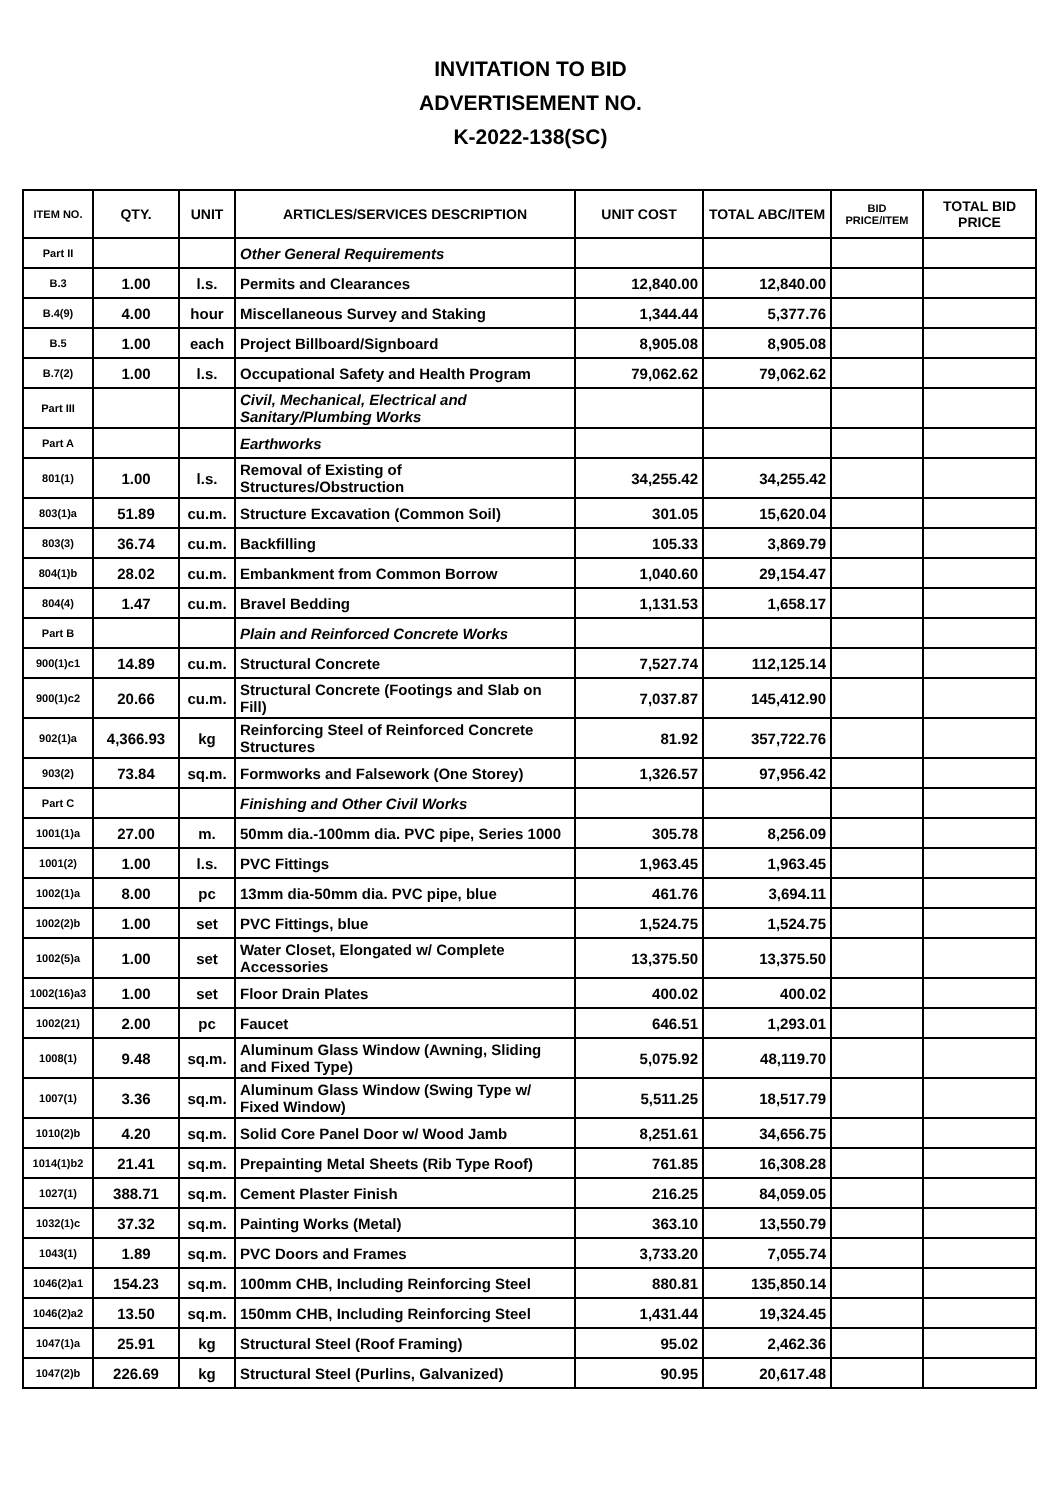INVITATION TO BID
ADVERTISEMENT NO.
K-2022-138(SC)
| ITEM NO. | QTY. | UNIT | ARTICLES/SERVICES DESCRIPTION | UNIT COST | TOTAL ABC/ITEM | BID PRICE/ITEM | TOTAL BID PRICE |
| --- | --- | --- | --- | --- | --- | --- | --- |
| Part II | | | Other General Requirements | | | | |
| B.3 | 1.00 | l.s. | Permits and Clearances | 12,840.00 | 12,840.00 | | |
| B.4(9) | 4.00 | hour | Miscellaneous Survey and Staking | 1,344.44 | 5,377.76 | | |
| B.5 | 1.00 | each | Project Billboard/Signboard | 8,905.08 | 8,905.08 | | |
| B.7(2) | 1.00 | l.s. | Occupational Safety and Health Program | 79,062.62 | 79,062.62 | | |
| Part III | | | Civil, Mechanical, Electrical and Sanitary/Plumbing Works | | | | |
| Part A | | | Earthworks | | | | |
| 801(1) | 1.00 | l.s. | Removal of Existing of Structures/Obstruction | 34,255.42 | 34,255.42 | | |
| 803(1)a | 51.89 | cu.m. | Structure Excavation (Common Soil) | 301.05 | 15,620.04 | | |
| 803(3) | 36.74 | cu.m. | Backfilling | 105.33 | 3,869.79 | | |
| 804(1)b | 28.02 | cu.m. | Embankment from Common Borrow | 1,040.60 | 29,154.47 | | |
| 804(4) | 1.47 | cu.m. | Bravel Bedding | 1,131.53 | 1,658.17 | | |
| Part B | | | Plain and Reinforced Concrete Works | | | | |
| 900(1)c1 | 14.89 | cu.m. | Structural Concrete | 7,527.74 | 112,125.14 | | |
| 900(1)c2 | 20.66 | cu.m. | Structural Concrete (Footings and Slab on Fill) | 7,037.87 | 145,412.90 | | |
| 902(1)a | 4,366.93 | kg | Reinforcing Steel of Reinforced Concrete Structures | 81.92 | 357,722.76 | | |
| 903(2) | 73.84 | sq.m. | Formworks and Falsework (One Storey) | 1,326.57 | 97,956.42 | | |
| Part C | | | Finishing and Other Civil Works | | | | |
| 1001(1)a | 27.00 | m. | 50mm dia.-100mm dia. PVC pipe, Series 1000 | 305.78 | 8,256.09 | | |
| 1001(2) | 1.00 | l.s. | PVC Fittings | 1,963.45 | 1,963.45 | | |
| 1002(1)a | 8.00 | pc | 13mm dia-50mm dia. PVC pipe, blue | 461.76 | 3,694.11 | | |
| 1002(2)b | 1.00 | set | PVC Fittings, blue | 1,524.75 | 1,524.75 | | |
| 1002(5)a | 1.00 | set | Water Closet, Elongated w/ Complete Accessories | 13,375.50 | 13,375.50 | | |
| 1002(16)a3 | 1.00 | set | Floor Drain Plates | 400.02 | 400.02 | | |
| 1002(21) | 2.00 | pc | Faucet | 646.51 | 1,293.01 | | |
| 1008(1) | 9.48 | sq.m. | Aluminum Glass Window (Awning, Sliding and Fixed Type) | 5,075.92 | 48,119.70 | | |
| 1007(1) | 3.36 | sq.m. | Aluminum Glass Window (Swing Type w/ Fixed Window) | 5,511.25 | 18,517.79 | | |
| 1010(2)b | 4.20 | sq.m. | Solid Core Panel Door w/ Wood Jamb | 8,251.61 | 34,656.75 | | |
| 1014(1)b2 | 21.41 | sq.m. | Prepainting Metal Sheets (Rib Type Roof) | 761.85 | 16,308.28 | | |
| 1027(1) | 388.71 | sq.m. | Cement Plaster Finish | 216.25 | 84,059.05 | | |
| 1032(1)c | 37.32 | sq.m. | Painting Works (Metal) | 363.10 | 13,550.79 | | |
| 1043(1) | 1.89 | sq.m. | PVC Doors and Frames | 3,733.20 | 7,055.74 | | |
| 1046(2)a1 | 154.23 | sq.m. | 100mm CHB, Including Reinforcing Steel | 880.81 | 135,850.14 | | |
| 1046(2)a2 | 13.50 | sq.m. | 150mm CHB, Including Reinforcing Steel | 1,431.44 | 19,324.45 | | |
| 1047(1)a | 25.91 | kg | Structural Steel (Roof Framing) | 95.02 | 2,462.36 | | |
| 1047(2)b | 226.69 | kg | Structural Steel (Purlins, Galvanized) | 90.95 | 20,617.48 | | |